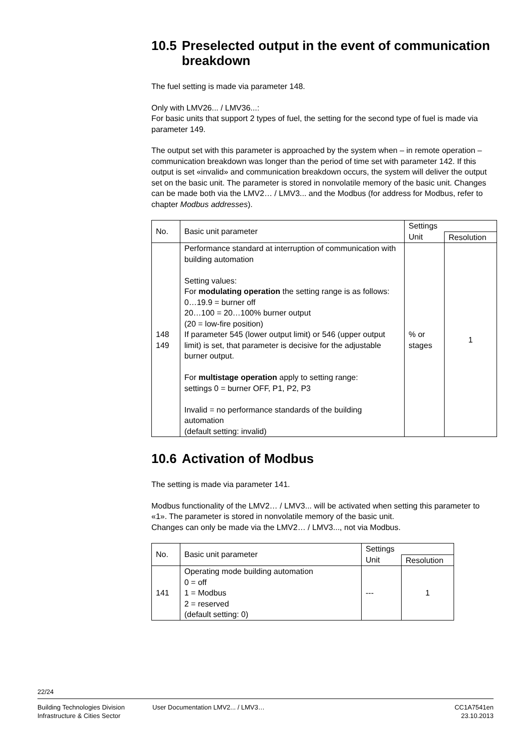10.5 Preselected output in the event of communication breakdown
The fuel setting is made via parameter 148.
Only with LMV26... / LMV36...:
For basic units that support 2 types of fuel, the setting for the second type of fuel is made via parameter 149.
The output set with this parameter is approached by the system when – in remote operation – communication breakdown was longer than the period of time set with parameter 142. If this output is set «invalid» and communication breakdown occurs, the system will deliver the output set on the basic unit. The parameter is stored in nonvolatile memory of the basic unit. Changes can be made both via the LMV2… / LMV3... and the Modbus (for address for Modbus, refer to chapter Modbus addresses).
| No. | Basic unit parameter | Settings | |
| --- | --- | --- | --- |
| | | Unit | Resolution |
| 148 149 | Performance standard at interruption of communication with building automation Setting values: For modulating operation the setting range is as follows: 0…19.9 = burner off 20…100 = 20…100% burner output (20 = low-fire position) If parameter 545 (lower output limit) or 546 (upper output limit) is set, that parameter is decisive for the adjustable burner output. For multistage operation apply to setting range: settings 0 = burner OFF, P1, P2, P3 Invalid = no performance standards of the building automation (default setting: invalid) | % or stages | 1 |
10.6 Activation of Modbus
The setting is made via parameter 141.
Modbus functionality of the LMV2… / LMV3... will be activated when setting this parameter to «1». The parameter is stored in nonvolatile memory of the basic unit.
Changes can only be made via the LMV2… / LMV3..., not via Modbus.
| No. | Basic unit parameter | Settings | |
| --- | --- | --- | --- |
| | | Unit | Resolution |
| 141 | Operating mode building automation 0 = off 1 = Modbus 2 = reserved (default setting: 0) | --- | 1 |
22/24
Building Technologies Division
Infrastructure & Cities Sector
User Documentation LMV2... / LMV3…
CC1A7541en
23.10.2013